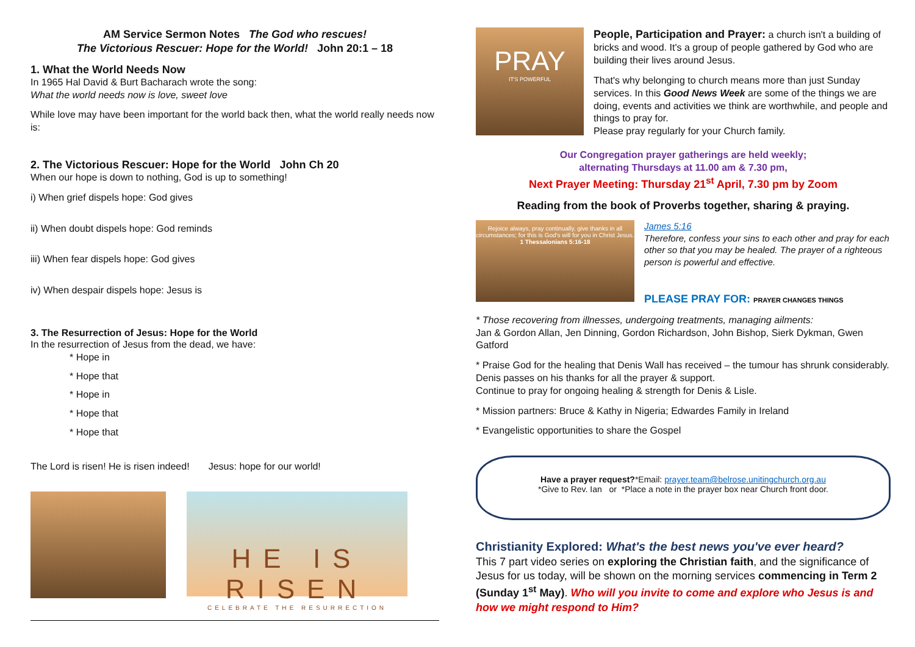AM Service Sermon Notes The God who rescues!
The Victorious Rescuer: Hope for the World! John 20:1 – 18
1. What the World Needs Now
In 1965 Hal David & Burt Bacharach wrote the song:
What the world needs now is love, sweet love
While love may have been important for the world back then, what the world really needs now is:
2. The Victorious Rescuer: Hope for the World John Ch 20
When our hope is down to nothing, God is up to something!
i) When grief dispels hope: God gives
ii) When doubt dispels hope: God reminds
iii) When fear dispels hope: God gives
iv) When despair dispels hope: Jesus is
3. The Resurrection of Jesus: Hope for the World
In the resurrection of Jesus from the dead, we have:
* Hope in
* Hope that
* Hope in
* Hope that
* Hope that
The Lord is risen! He is risen indeed! Jesus: hope for our world!
HE IS RISEN
CELEBRATE THE RESURRECTION
PRAY
IT'S POWERFUL
People, Participation and Prayer: a church isn't a building of bricks and wood. It's a group of people gathered by God who are building their lives around Jesus.
That's why belonging to church means more than just Sunday services. In this Good News Week are some of the things we are doing, events and activities we think are worthwhile, and people and things to pray for.
Please pray regularly for your Church family.
Our Congregation prayer gatherings are held weekly;
alternating Thursdays at 11.00 am & 7.30 pm,
Next Prayer Meeting: Thursday 21<sup>st</sup> April, 7.30 pm by Zoom
Reading from the book of Proverbs together, sharing & praying.
Rejoice always, pray continually, give thanks in all circumstances; for this is God's will for you in Christ Jesus.
1 Thessalonians 5:16-18
James 5:16
Therefore, confess your sins to each other and pray for each other so that you may be healed. The prayer of a righteous person is powerful and effective.
PLEASE PRAY FOR: PRAYER CHANGES THINGS
* Those recovering from illnesses, undergoing treatments, managing ailments:
Jan & Gordon Allan, Jen Dinning, Gordon Richardson, John Bishop, Sierk Dykman, Gwen Gatford
* Praise God for the healing that Denis Wall has received – the tumour has shrunk considerably. Denis passes on his thanks for all the prayer & support.
Continue to pray for ongoing healing & strength for Denis & Lisle.
* Mission partners: Bruce & Kathy in Nigeria; Edwardes Family in Ireland
* Evangelistic opportunities to share the Gospel
Have a prayer request?*Email: prayer.team@belrose.unitingchurch.org.au
*Give to Rev. Ian or *Place a note in the prayer box near Church front door.
Christianity Explored: What's the best news you've ever heard?
This 7 part video series on exploring the Christian faith, and the significance of Jesus for us today, will be shown on the morning services commencing in Term 2 (Sunday 1<sup>st</sup> May). Who will you invite to come and explore who Jesus is and how we might respond to Him?